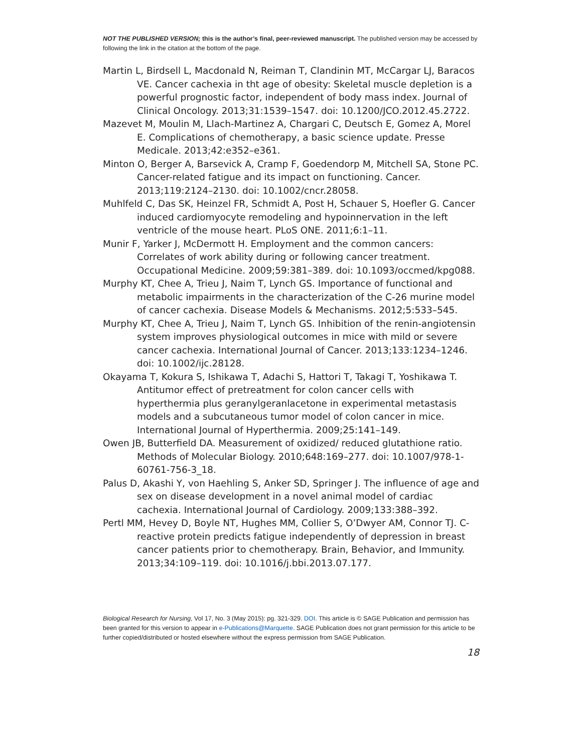NOT THE PUBLISHED VERSION; this is the author’s final, peer-reviewed manuscript. The published version may be accessed by following the link in the citation at the bottom of the page.
Martin L, Birdsell L, Macdonald N, Reiman T, Clandinin MT, McCargar LJ, Baracos VE. Cancer cachexia in tht age of obesity: Skeletal muscle depletion is a powerful prognostic factor, independent of body mass index. Journal of Clinical Oncology. 2013;31:1539–1547. doi: 10.1200/JCO.2012.45.2722.
Mazevet M, Moulin M, Llach-Martinez A, Chargari C, Deutsch E, Gomez A, Morel E. Complications of chemotherapy, a basic science update. Presse Medicale. 2013;42:e352–e361.
Minton O, Berger A, Barsevick A, Cramp F, Goedendorp M, Mitchell SA, Stone PC. Cancer-related fatigue and its impact on functioning. Cancer. 2013;119:2124–2130. doi: 10.1002/cncr.28058.
Muhlfeld C, Das SK, Heinzel FR, Schmidt A, Post H, Schauer S, Hoefler G. Cancer induced cardiomyocyte remodeling and hypoinnervation in the left ventricle of the mouse heart. PLoS ONE. 2011;6:1–11.
Munir F, Yarker J, McDermott H. Employment and the common cancers: Correlates of work ability during or following cancer treatment. Occupational Medicine. 2009;59:381–389. doi: 10.1093/occmed/kpg088.
Murphy KT, Chee A, Trieu J, Naim T, Lynch GS. Importance of functional and metabolic impairments in the characterization of the C-26 murine model of cancer cachexia. Disease Models & Mechanisms. 2012;5:533–545.
Murphy KT, Chee A, Trieu J, Naim T, Lynch GS. Inhibition of the renin-angiotensin system improves physiological outcomes in mice with mild or severe cancer cachexia. International Journal of Cancer. 2013;133:1234–1246. doi: 10.1002/ijc.28128.
Okayama T, Kokura S, Ishikawa T, Adachi S, Hattori T, Takagi T, Yoshikawa T. Antitumor effect of pretreatment for colon cancer cells with hyperthermia plus geranylgeranlacetone in experimental metastasis models and a subcutaneous tumor model of colon cancer in mice. International Journal of Hyperthermia. 2009;25:141–149.
Owen JB, Butterfield DA. Measurement of oxidized/ reduced glutathione ratio. Methods of Molecular Biology. 2010;648:169–277. doi: 10.1007/978-1-60761-756-3_18.
Palus D, Akashi Y, von Haehling S, Anker SD, Springer J. The influence of age and sex on disease development in a novel animal model of cardiac cachexia. International Journal of Cardiology. 2009;133:388–392.
Pertl MM, Hevey D, Boyle NT, Hughes MM, Collier S, O’Dwyer AM, Connor TJ. C-reactive protein predicts fatigue independently of depression in breast cancer patients prior to chemotherapy. Brain, Behavior, and Immunity. 2013;34:109–119. doi: 10.1016/j.bbi.2013.07.177.
Biological Research for Nursing, Vol 17, No. 3 (May 2015): pg. 321-329. DOI. This article is © SAGE Publication and permission has been granted for this version to appear in e-Publications@Marquette. SAGE Publication does not grant permission for this article to be further copied/distributed or hosted elsewhere without the express permission from SAGE Publication.
18